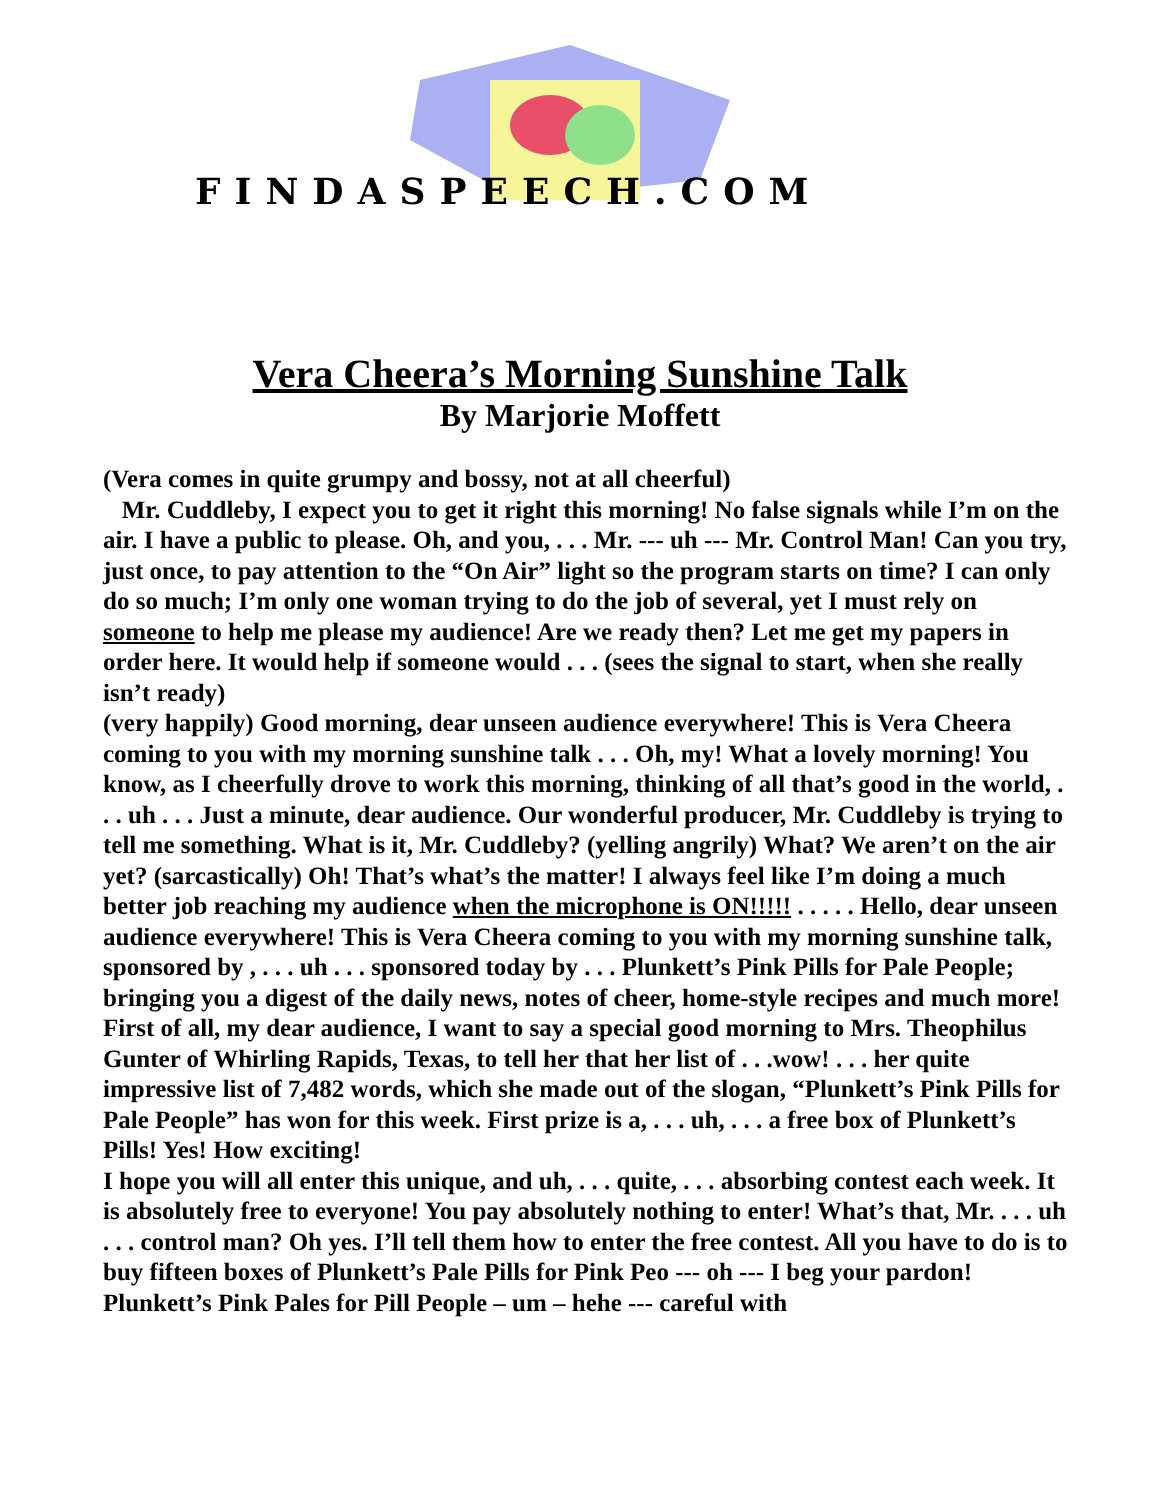FINDASPEECH.COM
Vera Cheera’s Morning Sunshine Talk
By Marjorie Moffett
(Vera comes in quite grumpy and bossy, not at all cheerful)
Mr. Cuddleby, I expect you to get it right this morning! No false signals while I’m on the air. I have a public to please. Oh, and you, . . . Mr. --- uh --- Mr. Control Man! Can you try, just once, to pay attention to the “On Air” light so the program starts on time? I can only do so much; I’m only one woman trying to do the job of several, yet I must rely on someone to help me please my audience! Are we ready then? Let me get my papers in order here. It would help if someone would . . . (sees the signal to start, when she really isn’t ready)
(very happily) Good morning, dear unseen audience everywhere! This is Vera Cheera coming to you with my morning sunshine talk . . . Oh, my! What a lovely morning! You know, as I cheerfully drove to work this morning, thinking of all that’s good in the world, . . . uh . . . Just a minute, dear audience. Our wonderful producer, Mr. Cuddleby is trying to tell me something. What is it, Mr. Cuddleby? (yelling angrily) What? We aren’t on the air yet? (sarcastically) Oh! That’s what’s the matter! I always feel like I’m doing a much better job reaching my audience when the microphone is ON!!!!! . . . . . Hello, dear unseen audience everywhere! This is Vera Cheera coming to you with my morning sunshine talk, sponsored by , . . . uh . . . sponsored today by . . . Plunkett’s Pink Pills for Pale People; bringing you a digest of the daily news, notes of cheer, home-style recipes and much more!
First of all, my dear audience, I want to say a special good morning to Mrs. Theophilus Gunter of Whirling Rapids, Texas, to tell her that her list of . . .wow! . . . her quite impressive list of 7,482 words, which she made out of the slogan, “Plunkett’s Pink Pills for Pale People” has won for this week. First prize is a, . . . uh, . . . a free box of Plunkett’s Pills! Yes! How exciting!
I hope you will all enter this unique, and uh, . . . quite, . . . absorbing contest each week. It is absolutely free to everyone! You pay absolutely nothing to enter! What’s that, Mr. . . . uh . . . control man? Oh yes. I’ll tell them how to enter the free contest. All you have to do is to buy fifteen boxes of Plunkett’s Pale Pills for Pink Peo --- oh --- I beg your pardon! Plunkett’s Pink Pales for Pill People – um – hehe --- careful with